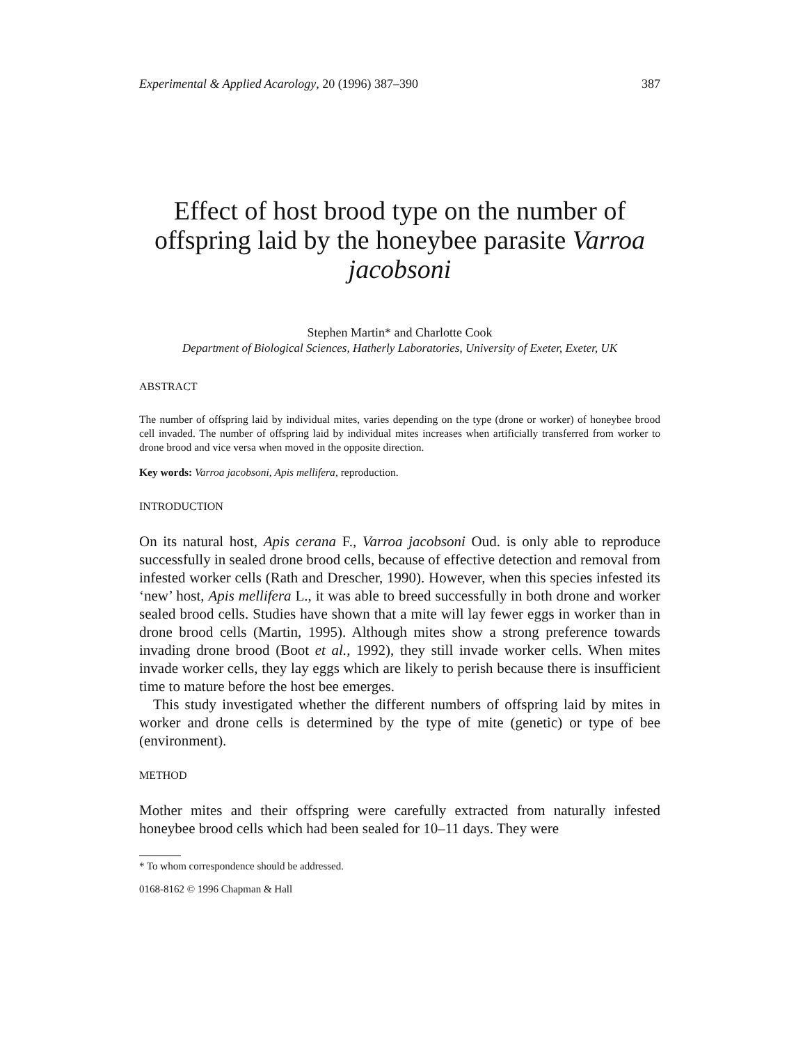Experimental & Applied Acarology, 20 (1996) 387–390 387
Effect of host brood type on the number of offspring laid by the honeybee parasite Varroa jacobsoni
Stephen Martin* and Charlotte Cook
Department of Biological Sciences, Hatherly Laboratories, University of Exeter, Exeter, UK
ABSTRACT
The number of offspring laid by individual mites, varies depending on the type (drone or worker) of honeybee brood cell invaded. The number of offspring laid by individual mites increases when artificially transferred from worker to drone brood and vice versa when moved in the opposite direction.
Key words: Varroa jacobsoni, Apis mellifera, reproduction.
INTRODUCTION
On its natural host, Apis cerana F., Varroa jacobsoni Oud. is only able to reproduce successfully in sealed drone brood cells, because of effective detection and removal from infested worker cells (Rath and Drescher, 1990). However, when this species infested its ‘new’ host, Apis mellifera L., it was able to breed successfully in both drone and worker sealed brood cells. Studies have shown that a mite will lay fewer eggs in worker than in drone brood cells (Martin, 1995). Although mites show a strong preference towards invading drone brood (Boot et al., 1992), they still invade worker cells. When mites invade worker cells, they lay eggs which are likely to perish because there is insufficient time to mature before the host bee emerges.
This study investigated whether the different numbers of offspring laid by mites in worker and drone cells is determined by the type of mite (genetic) or type of bee (environment).
METHOD
Mother mites and their offspring were carefully extracted from naturally infested honeybee brood cells which had been sealed for 10–11 days. They were
* To whom correspondence should be addressed.
0168-8162 © 1996 Chapman & Hall